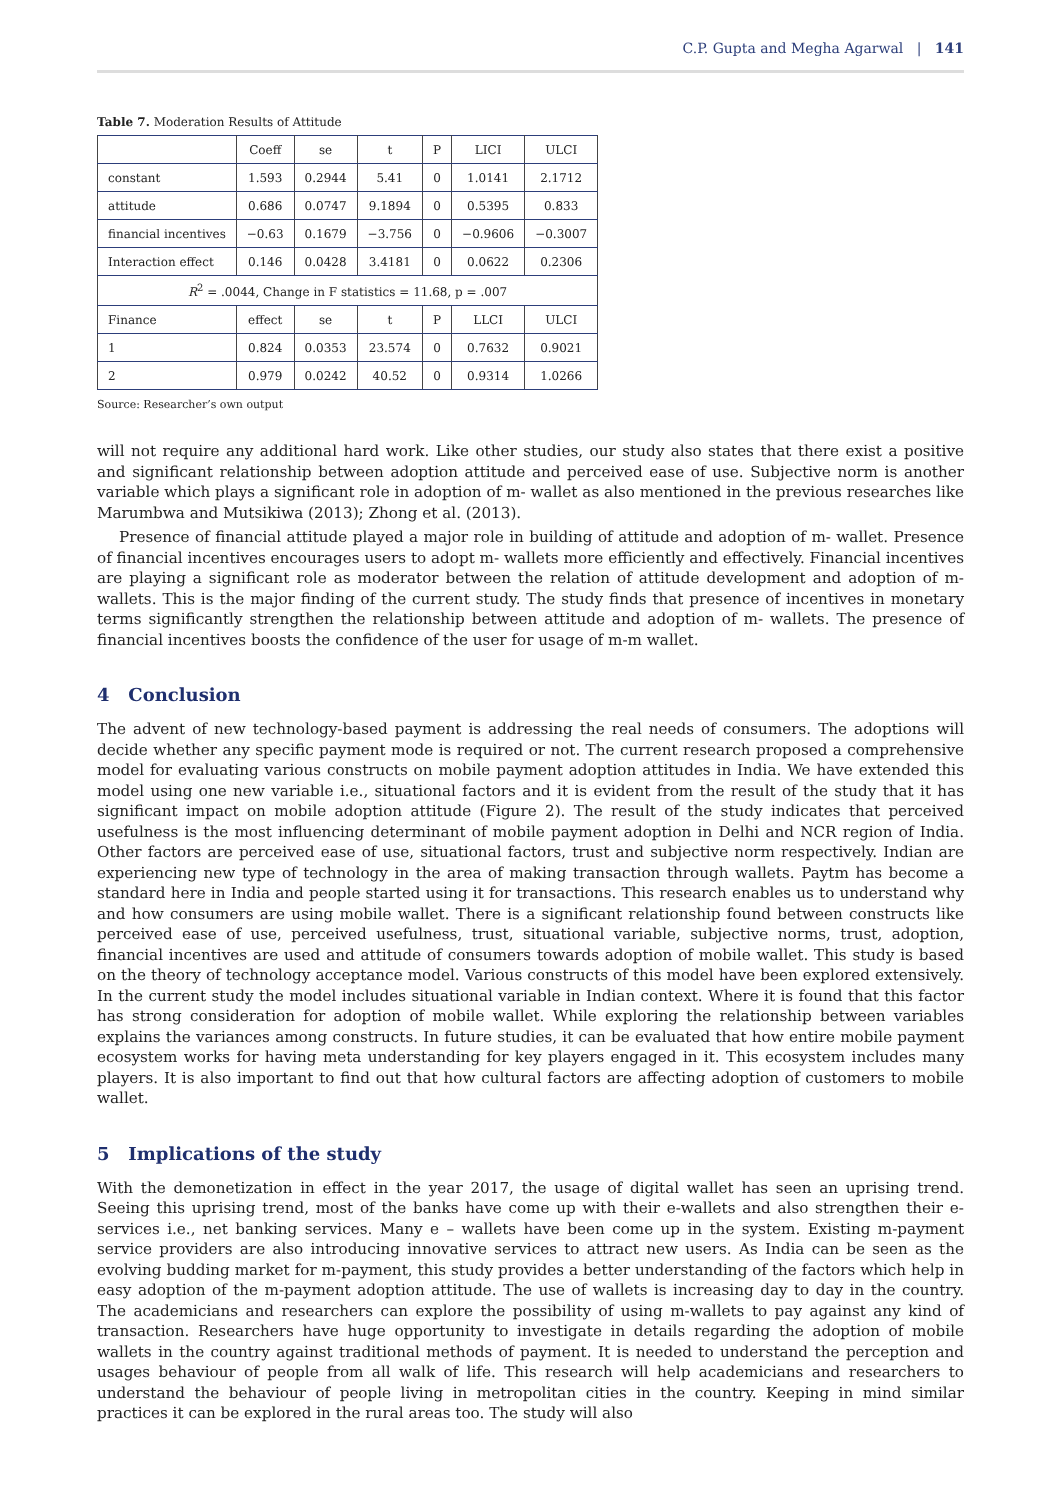C.P. Gupta and Megha Agarwal | 141
Table 7. Moderation Results of Attitude
| | Coeff | se | t | P | LICI | ULCI |
| constant | 1.593 | 0.2944 | 5.41 | 0 | 1.0141 | 2.1712 |
| attitude | 0.686 | 0.0747 | 9.1894 | 0 | 0.5395 | 0.833 |
| financial incentives | −0.63 | 0.1679 | −3.756 | 0 | −0.9606 | −0.3007 |
| Interaction effect | 0.146 | 0.0428 | 3.4181 | 0 | 0.0622 | 0.2306 |
| R<sup>2</sup> = .0044, Change in F statistics = 11.68, p = .007 | | | | | | |
| Finance | effect | se | t | P | LLCI | ULCI |
| 1 | 0.824 | 0.0353 | 23.574 | 0 | 0.7632 | 0.9021 |
| 2 | 0.979 | 0.0242 | 40.52 | 0 | 0.9314 | 1.0266 |
Source: Researcher’s own output
will not require any additional hard work. Like other studies, our study also states that there exist a positive and significant relationship between adoption attitude and perceived ease of use. Subjective norm is another variable which plays a significant role in adoption of m- wallet as also mentioned in the previous researches like Marumbwa and Mutsikiwa (2013); Zhong et al. (2013).
Presence of financial attitude played a major role in building of attitude and adoption of m- wallet. Presence of financial incentives encourages users to adopt m- wallets more efficiently and effectively. Financial incentives are playing a significant role as moderator between the relation of attitude development and adoption of m-wallets. This is the major finding of the current study. The study finds that presence of incentives in monetary terms significantly strengthen the relationship between attitude and adoption of m- wallets. The presence of financial incentives boosts the confidence of the user for usage of m-m wallet.
4 Conclusion
The advent of new technology-based payment is addressing the real needs of consumers. The adoptions will decide whether any specific payment mode is required or not. The current research proposed a comprehensive model for evaluating various constructs on mobile payment adoption attitudes in India. We have extended this model using one new variable i.e., situational factors and it is evident from the result of the study that it has significant impact on mobile adoption attitude (Figure 2). The result of the study indicates that perceived usefulness is the most influencing determinant of mobile payment adoption in Delhi and NCR region of India. Other factors are perceived ease of use, situational factors, trust and subjective norm respectively. Indian are experiencing new type of technology in the area of making transaction through wallets. Paytm has become a standard here in India and people started using it for transactions. This research enables us to understand why and how consumers are using mobile wallet. There is a significant relationship found between constructs like perceived ease of use, perceived usefulness, trust, situational variable, subjective norms, trust, adoption, financial incentives are used and attitude of consumers towards adoption of mobile wallet. This study is based on the theory of technology acceptance model. Various constructs of this model have been explored extensively. In the current study the model includes situational variable in Indian context. Where it is found that this factor has strong consideration for adoption of mobile wallet. While exploring the relationship between variables explains the variances among constructs. In future studies, it can be evaluated that how entire mobile payment ecosystem works for having meta understanding for key players engaged in it. This ecosystem includes many players. It is also important to find out that how cultural factors are affecting adoption of customers to mobile wallet.
5 Implications of the study
With the demonetization in effect in the year 2017, the usage of digital wallet has seen an uprising trend. Seeing this uprising trend, most of the banks have come up with their e-wallets and also strengthen their e-services i.e., net banking services. Many e – wallets have been come up in the system. Existing m-payment service providers are also introducing innovative services to attract new users. As India can be seen as the evolving budding market for m-payment, this study provides a better understanding of the factors which help in easy adoption of the m-payment adoption attitude. The use of wallets is increasing day to day in the country. The academicians and researchers can explore the possibility of using m-wallets to pay against any kind of transaction. Researchers have huge opportunity to investigate in details regarding the adoption of mobile wallets in the country against traditional methods of payment. It is needed to understand the perception and usages behaviour of people from all walk of life. This research will help academicians and researchers to understand the behaviour of people living in metropolitan cities in the country. Keeping in mind similar practices it can be explored in the rural areas too. The study will also